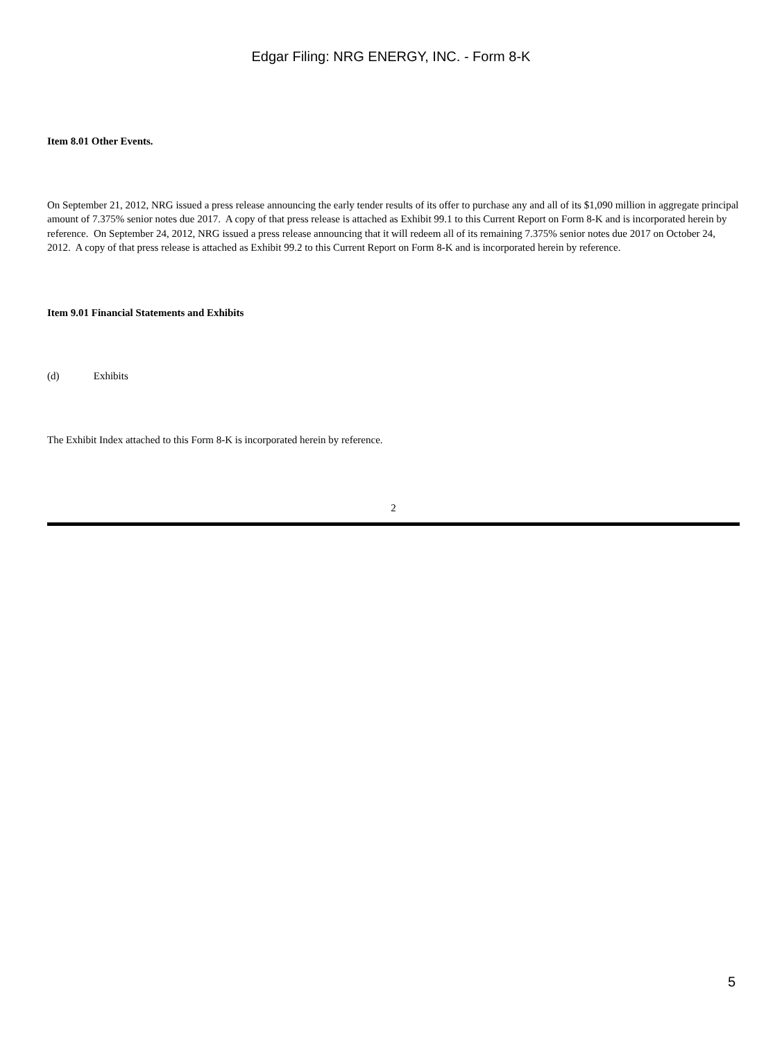Edgar Filing: NRG ENERGY, INC. - Form 8-K
Item 8.01 Other Events.
On September 21, 2012, NRG issued a press release announcing the early tender results of its offer to purchase any and all of its $1,090 million in aggregate principal amount of 7.375% senior notes due 2017. A copy of that press release is attached as Exhibit 99.1 to this Current Report on Form 8-K and is incorporated herein by reference. On September 24, 2012, NRG issued a press release announcing that it will redeem all of its remaining 7.375% senior notes due 2017 on October 24, 2012. A copy of that press release is attached as Exhibit 99.2 to this Current Report on Form 8-K and is incorporated herein by reference.
Item 9.01 Financial Statements and Exhibits
(d) Exhibits
The Exhibit Index attached to this Form 8-K is incorporated herein by reference.
2
5